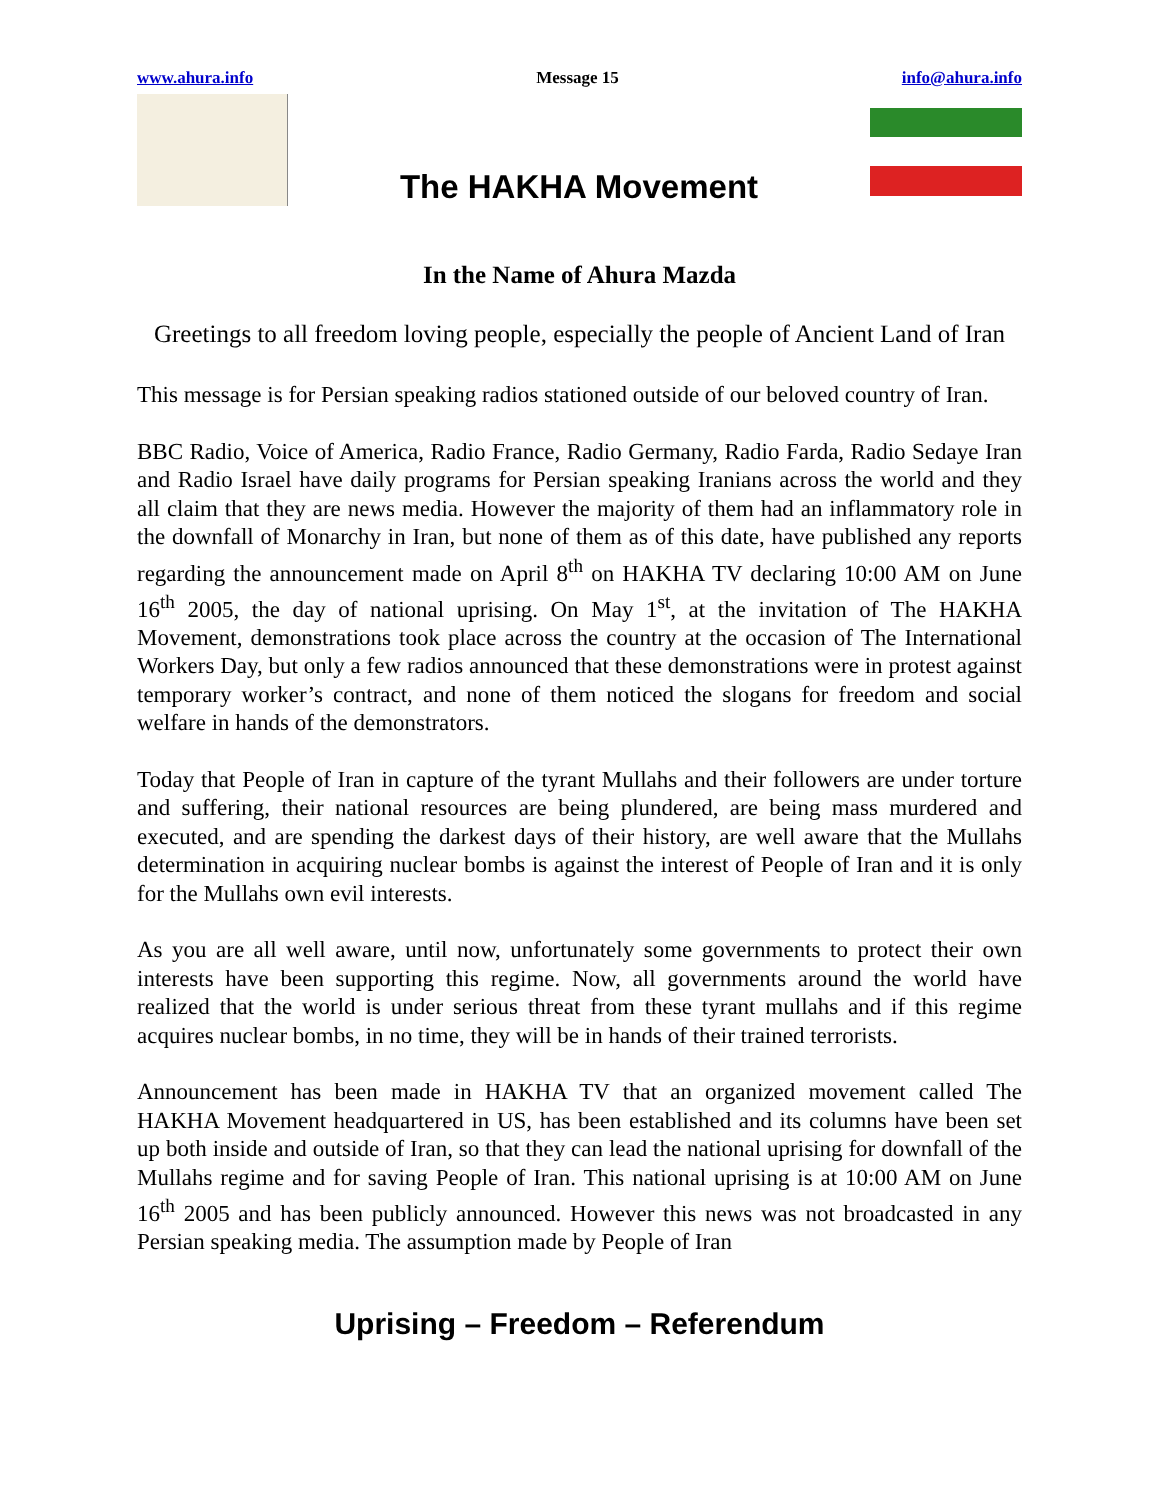www.ahura.info Message 15 info@ahura.info
The HAKHA Movement
In the Name of Ahura Mazda
Greetings to all freedom loving people, especially the people of Ancient Land of Iran
This message is for Persian speaking radios stationed outside of our beloved country of Iran.
BBC Radio, Voice of America, Radio France, Radio Germany, Radio Farda, Radio Sedaye Iran and Radio Israel have daily programs for Persian speaking Iranians across the world and they all claim that they are news media. However the majority of them had an inflammatory role in the downfall of Monarchy in Iran, but none of them as of this date, have published any reports regarding the announcement made on April 8<sup>th</sup> on HAKHA TV declaring 10:00 AM on June 16<sup>th</sup> 2005, the day of national uprising. On May 1<sup>st</sup>, at the invitation of The HAKHA Movement, demonstrations took place across the country at the occasion of The International Workers Day, but only a few radios announced that these demonstrations were in protest against temporary worker’s contract, and none of them noticed the slogans for freedom and social welfare in hands of the demonstrators.
Today that People of Iran in capture of the tyrant Mullahs and their followers are under torture and suffering, their national resources are being plundered, are being mass murdered and executed, and are spending the darkest days of their history, are well aware that the Mullahs determination in acquiring nuclear bombs is against the interest of People of Iran and it is only for the Mullahs own evil interests.
As you are all well aware, until now, unfortunately some governments to protect their own interests have been supporting this regime. Now, all governments around the world have realized that the world is under serious threat from these tyrant mullahs and if this regime acquires nuclear bombs, in no time, they will be in hands of their trained terrorists.
Announcement has been made in HAKHA TV that an organized movement called The HAKHA Movement headquartered in US, has been established and its columns have been set up both inside and outside of Iran, so that they can lead the national uprising for downfall of the Mullahs regime and for saving People of Iran. This national uprising is at 10:00 AM on June 16<sup>th</sup> 2005 and has been publicly announced. However this news was not broadcasted in any Persian speaking media. The assumption made by People of Iran
Uprising – Freedom – Referendum